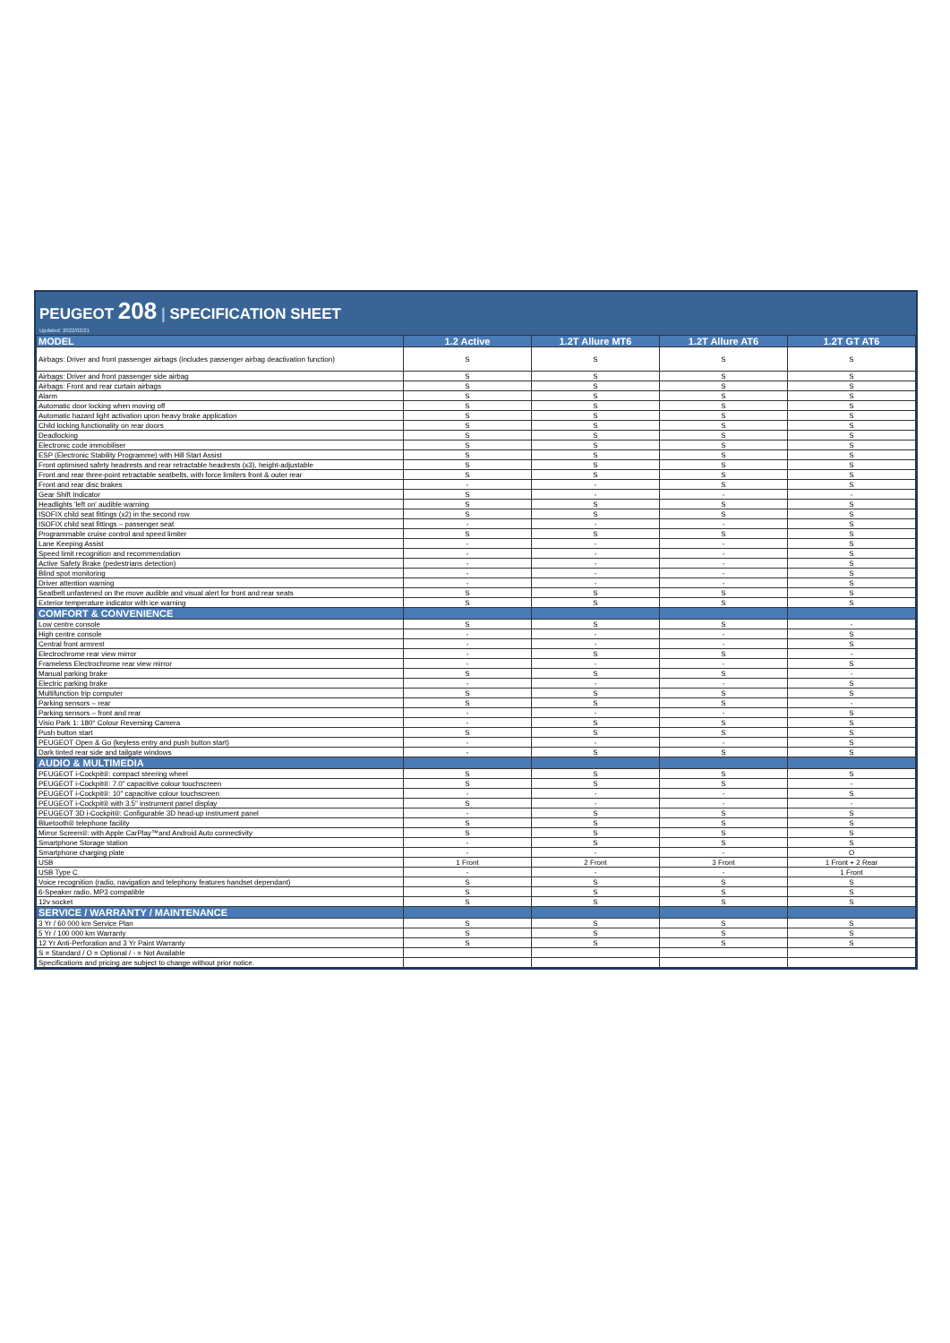PEUGEOT 208 | SPECIFICATION SHEET
Updated: 2022/02/21
| MODEL | 1.2 Active | 1.2T Allure MT6 | 1.2T Allure AT6 | 1.2T GT AT6 |
| --- | --- | --- | --- | --- |
| Airbags: Driver and front passenger airbags (includes passenger airbag deactivation function) | S | S | S | S |
| Airbags: Driver and front passenger side airbag | S | S | S | S |
| Airbags: Front and rear curtain airbags | S | S | S | S |
| Alarm | S | S | S | S |
| Automatic door locking when moving off | S | S | S | S |
| Automatic hazard light activation upon heavy brake application | S | S | S | S |
| Child locking functionality on rear doors | S | S | S | S |
| Deadlocking | S | S | S | S |
| Electronic code immobiliser | S | S | S | S |
| ESP (Electronic Stability Programme) with Hill Start Assist | S | S | S | S |
| Front optimised safety headrests and rear retractable headrests (x3), height-adjustable | S | S | S | S |
| Front and rear three-point retractable seatbelts, with force limiters front & outer rear | S | S | S | S |
| Front and rear disc brakes | - | - | S | S |
| Gear Shift Indicator | S | - | - | - |
| Headlights 'left on' audible warning | S | S | S | S |
| ISOFIX child seat fittings (x2) in the second row | S | S | S | S |
| ISOFIX child seat fittings – passenger seat | - | - | - | S |
| Programmable cruise control and speed limiter | S | S | S | S |
| Lane Keeping Assist | - | - | - | S |
| Speed limit recognition and recommendation | - | - | - | S |
| Active Safety Brake (pedestrians detection) | - | - | - | S |
| Blind spot monitoring | - | - | - | S |
| Driver attention warning | - | - | - | S |
| Seatbelt unfastened on the move audible and visual alert for front and rear seats | S | S | S | S |
| Exterior temperature indicator with ice warning | S | S | S | S |
| COMFORT & CONVENIENCE | | | | |
| Low centre console | S | S | S | - |
| High centre console | - | - | - | S |
| Central front armrest | - | - | - | S |
| Electrochrome rear view mirror | - | S | S | - |
| Frameless Electrochrome rear view mirror | - | - | - | S |
| Manual parking brake | S | S | S | - |
| Electric parking brake | - | - | - | S |
| Multifunction trip computer | S | S | S | S |
| Parking sensors – rear | S | S | S | - |
| Parking sensors – front and rear | - | - | - | S |
| Visio Park 1: 180° Colour Reversing Camera | - | S | S | S |
| Push button start | S | S | S | S |
| PEUGEOT Open & Go (keyless entry and push button start) | - | - | - | S |
| Dark tinted rear side and tailgate windows | - | S | S | S |
| AUDIO & MULTIMEDIA | | | | |
| PEUGEOT i-Cockpit®: compact steering wheel | S | S | S | S |
| PEUGEOT i-Cockpit®: 7.0" capacitive colour touchscreen | S | S | S | - |
| PEUGEOT i-Cockpit®: 10" capacitive colour touchscreen | - | - | - | S |
| PEUGEOT i-Cockpit® with 3.5" instrument panel display | S | - | - | - |
| PEUGEOT 3D i-Cockpit®: Configurable 3D head-up instrument panel | - | S | S | S |
| Bluetooth® telephone facility | S | S | S | S |
| Mirror Screen®: with Apple CarPlay™and Android Auto connectivity | S | S | S | S |
| Smartphone Storage station | - | S | S | S |
| Smartphone charging plate | - | - | - | O |
| USB | 1 Front | 2 Front | 3 Front | 1 Front + 2 Rear |
| USB Type C | - | - | - | 1 Front |
| Voice recognition (radio, navigation and telephony features handset dependant) | S | S | S | S |
| 6-Speaker radio, MP3 compatible | S | S | S | S |
| 12v socket | S | S | S | S |
| SERVICE / WARRANTY / MAINTENANCE | | | | |
| 3 Yr / 60 000 km Service Plan | S | S | S | S |
| 5 Yr / 100 000 km Warranty | S | S | S | S |
| 12 Yr Anti-Perforation and 3 Yr Paint Warranty | S | S | S | S |
| S = Standard / O = Optional / - = Not Available | | | | |
| Specifications and pricing are subject to change without prior notice. | | | | |